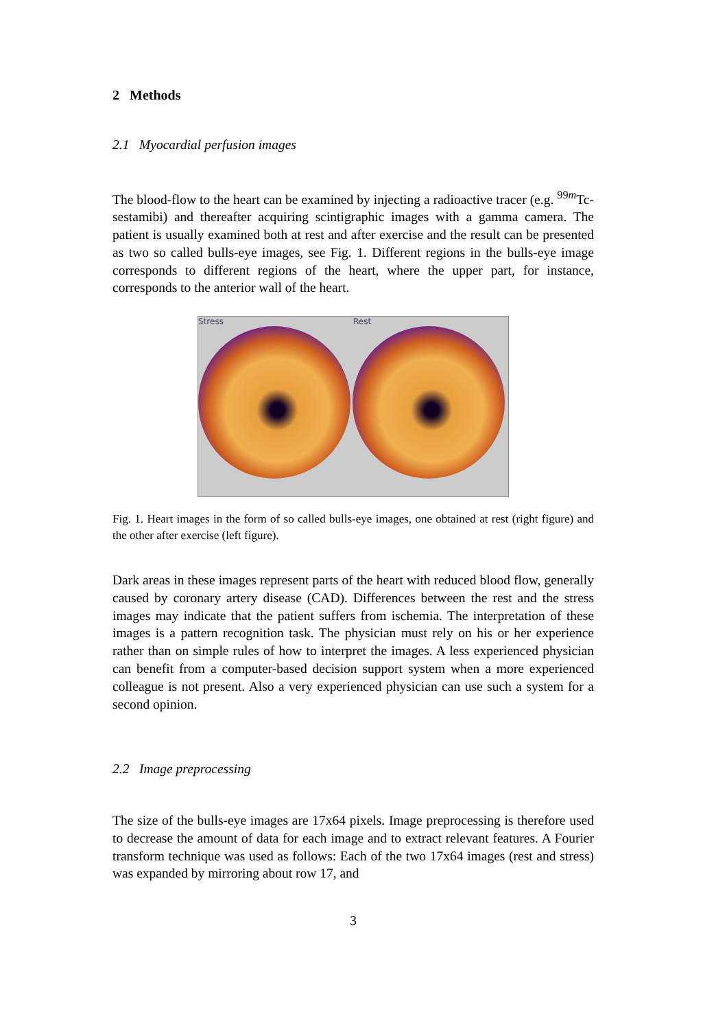2 Methods
2.1 Myocardial perfusion images
The blood-flow to the heart can be examined by injecting a radioactive tracer (e.g. <sup>99m</sup>Tc-sestamibi) and thereafter acquiring scintigraphic images with a gamma camera. The patient is usually examined both at rest and after exercise and the result can be presented as two so called bulls-eye images, see Fig. 1. Different regions in the bulls-eye image corresponds to different regions of the heart, where the upper part, for instance, corresponds to the anterior wall of the heart.
Stress Rest
Fig. 1. Heart images in the form of so called bulls-eye images, one obtained at rest (right figure) and the other after exercise (left figure).
Dark areas in these images represent parts of the heart with reduced blood flow, generally caused by coronary artery disease (CAD). Differences between the rest and the stress images may indicate that the patient suffers from ischemia. The interpretation of these images is a pattern recognition task. The physician must rely on his or her experience rather than on simple rules of how to interpret the images. A less experienced physician can benefit from a computer-based decision support system when a more experienced colleague is not present. Also a very experienced physician can use such a system for a second opinion.
2.2 Image preprocessing
The size of the bulls-eye images are 17x64 pixels. Image preprocessing is therefore used to decrease the amount of data for each image and to extract relevant features. A Fourier transform technique was used as follows: Each of the two 17x64 images (rest and stress) was expanded by mirroring about row 17, and
3